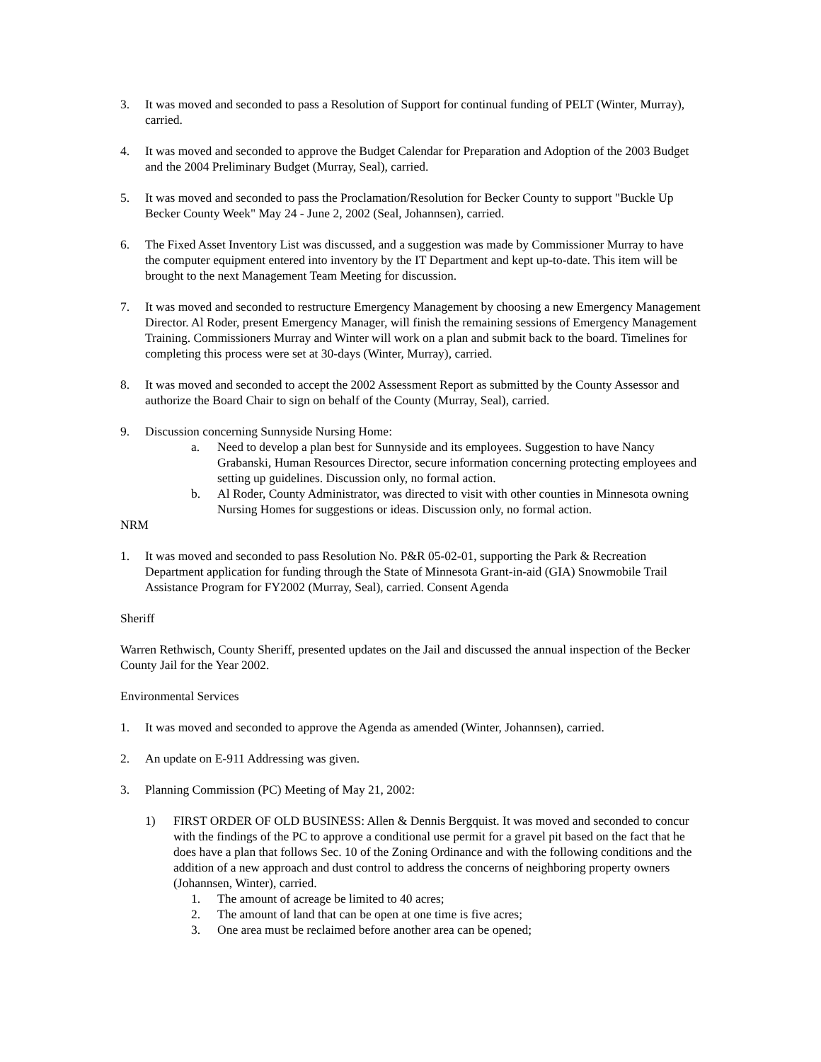3. It was moved and seconded to pass a Resolution of Support for continual funding of PELT (Winter, Murray), carried.
4. It was moved and seconded to approve the Budget Calendar for Preparation and Adoption of the 2003 Budget and the 2004 Preliminary Budget (Murray, Seal), carried.
5. It was moved and seconded to pass the Proclamation/Resolution for Becker County to support "Buckle Up Becker County Week" May 24 - June 2, 2002 (Seal, Johannsen), carried.
6. The Fixed Asset Inventory List was discussed, and a suggestion was made by Commissioner Murray to have the computer equipment entered into inventory by the IT Department and kept up-to-date. This item will be brought to the next Management Team Meeting for discussion.
7. It was moved and seconded to restructure Emergency Management by choosing a new Emergency Management Director. Al Roder, present Emergency Manager, will finish the remaining sessions of Emergency Management Training. Commissioners Murray and Winter will work on a plan and submit back to the board. Timelines for completing this process were set at 30-days (Winter, Murray), carried.
8. It was moved and seconded to accept the 2002 Assessment Report as submitted by the County Assessor and authorize the Board Chair to sign on behalf of the County (Murray, Seal), carried.
9. Discussion concerning Sunnyside Nursing Home:
a. Need to develop a plan best for Sunnyside and its employees. Suggestion to have Nancy Grabanski, Human Resources Director, secure information concerning protecting employees and setting up guidelines. Discussion only, no formal action.
b. Al Roder, County Administrator, was directed to visit with other counties in Minnesota owning Nursing Homes for suggestions or ideas. Discussion only, no formal action.
NRM
1. It was moved and seconded to pass Resolution No. P&R 05-02-01, supporting the Park & Recreation Department application for funding through the State of Minnesota Grant-in-aid (GIA) Snowmobile Trail Assistance Program for FY2002 (Murray, Seal), carried. Consent Agenda
Sheriff
Warren Rethwisch, County Sheriff, presented updates on the Jail and discussed the annual inspection of the Becker County Jail for the Year 2002.
Environmental Services
1. It was moved and seconded to approve the Agenda as amended (Winter, Johannsen), carried.
2. An update on E-911 Addressing was given.
3. Planning Commission (PC) Meeting of May 21, 2002:
1) FIRST ORDER OF OLD BUSINESS: Allen & Dennis Bergquist. It was moved and seconded to concur with the findings of the PC to approve a conditional use permit for a gravel pit based on the fact that he does have a plan that follows Sec. 10 of the Zoning Ordinance and with the following conditions and the addition of a new approach and dust control to address the concerns of neighboring property owners (Johannsen, Winter), carried.
1. The amount of acreage be limited to 40 acres;
2. The amount of land that can be open at one time is five acres;
3. One area must be reclaimed before another area can be opened;